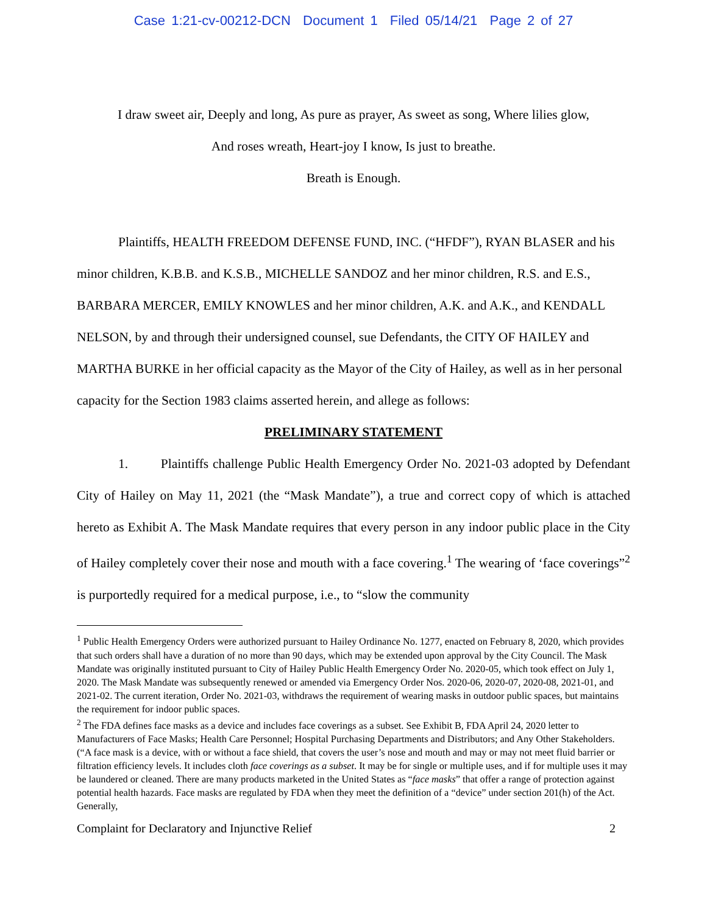Case 1:21-cv-00212-DCN Document 1 Filed 05/14/21 Page 2 of 27
I draw sweet air, Deeply and long, As pure as prayer, As sweet as song, Where lilies glow,
And roses wreath, Heart-joy I know, Is just to breathe.
Breath is Enough.
Plaintiffs, HEALTH FREEDOM DEFENSE FUND, INC. (“HFDF”), RYAN BLASER and his minor children, K.B.B. and K.S.B., MICHELLE SANDOZ and her minor children, R.S. and E.S., BARBARA MERCER, EMILY KNOWLES and her minor children, A.K. and A.K., and KENDALL NELSON, by and through their undersigned counsel, sue Defendants, the CITY OF HAILEY and MARTHA BURKE in her official capacity as the Mayor of the City of Hailey, as well as in her personal capacity for the Section 1983 claims asserted herein, and allege as follows:
PRELIMINARY STATEMENT
1. Plaintiffs challenge Public Health Emergency Order No. 2021-03 adopted by Defendant City of Hailey on May 11, 2021 (the “Mask Mandate”), a true and correct copy of which is attached hereto as Exhibit A. The Mask Mandate requires that every person in any indoor public place in the City of Hailey completely cover their nose and mouth with a face covering.<sup>1</sup> The wearing of ‘face coverings”<sup>2</sup> is purportedly required for a medical purpose, i.e., to “slow the community
<sup>1</sup> Public Health Emergency Orders were authorized pursuant to Hailey Ordinance No. 1277, enacted on February 8, 2020, which provides that such orders shall have a duration of no more than 90 days, which may be extended upon approval by the City Council. The Mask Mandate was originally instituted pursuant to City of Hailey Public Health Emergency Order No. 2020-05, which took effect on July 1, 2020. The Mask Mandate was subsequently renewed or amended via Emergency Order Nos. 2020-06, 2020-07, 2020-08, 2021-01, and 2021-02. The current iteration, Order No. 2021-03, withdraws the requirement of wearing masks in outdoor public spaces, but maintains the requirement for indoor public spaces.
<sup>2</sup> The FDA defines face masks as a device and includes face coverings as a subset. See Exhibit B, FDA April 24, 2020 letter to Manufacturers of Face Masks; Health Care Personnel; Hospital Purchasing Departments and Distributors; and Any Other Stakeholders. (“A face mask is a device, with or without a face shield, that covers the user’s nose and mouth and may or may not meet fluid barrier or filtration efficiency levels. It includes cloth face coverings as a subset. It may be for single or multiple uses, and if for multiple uses it may be laundered or cleaned. There are many products marketed in the United States as “face masks” that offer a range of protection against potential health hazards. Face masks are regulated by FDA when they meet the definition of a “device” under section 201(h) of the Act. Generally,
Complaint for Declaratory and Injunctive Relief 2